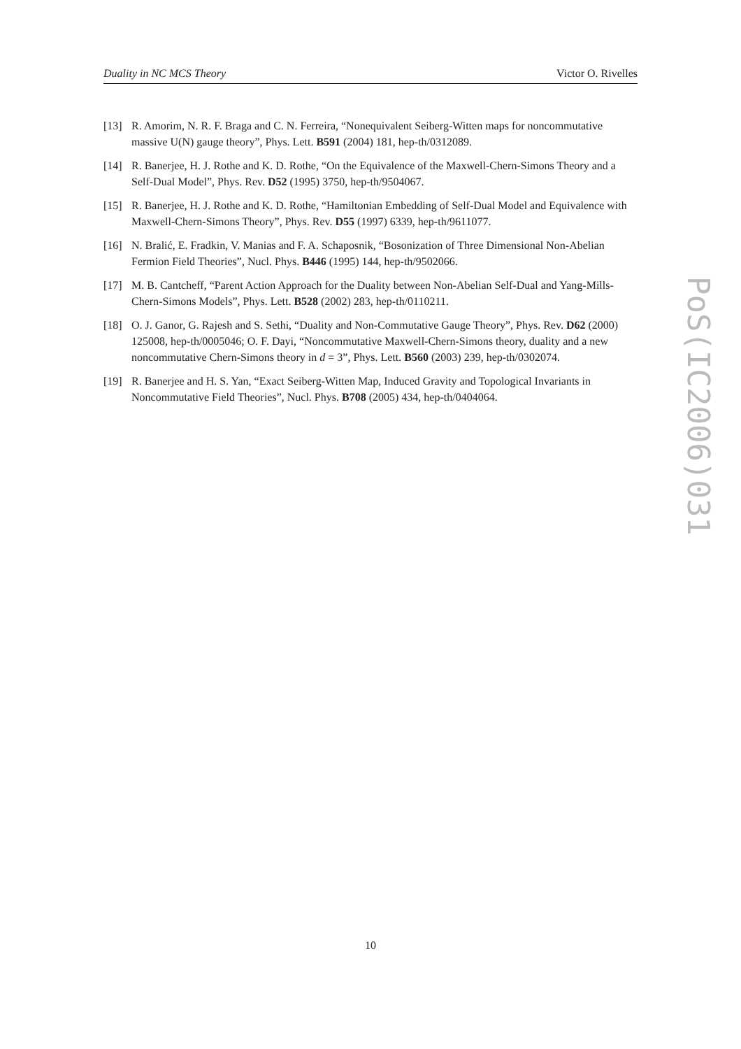Duality in NC MCS Theory Victor O. Rivelles
[13] R. Amorim, N. R. F. Braga and C. N. Ferreira, “Nonequivalent Seiberg-Witten maps for noncommutative massive U(N) gauge theory”, Phys. Lett. B591 (2004) 181, hep-th/0312089.
[14] R. Banerjee, H. J. Rothe and K. D. Rothe, “On the Equivalence of the Maxwell-Chern-Simons Theory and a Self-Dual Model”, Phys. Rev. D52 (1995) 3750, hep-th/9504067.
[15] R. Banerjee, H. J. Rothe and K. D. Rothe, “Hamiltonian Embedding of Self-Dual Model and Equivalence with Maxwell-Chern-Simons Theory”, Phys. Rev. D55 (1997) 6339, hep-th/9611077.
[16] N. Bralić, E. Fradkin, V. Manias and F. A. Schaposnik, “Bosonization of Three Dimensional Non-Abelian Fermion Field Theories”, Nucl. Phys. B446 (1995) 144, hep-th/9502066.
[17] M. B. Cantcheff, “Parent Action Approach for the Duality between Non-Abelian Self-Dual and Yang-Mills-Chern-Simons Models”, Phys. Lett. B528 (2002) 283, hep-th/0110211.
[18] O. J. Ganor, G. Rajesh and S. Sethi, “Duality and Non-Commutative Gauge Theory”, Phys. Rev. D62 (2000) 125008, hep-th/0005046; O. F. Dayi, “Noncommutative Maxwell-Chern-Simons theory, duality and a new noncommutative Chern-Simons theory in d = 3”, Phys. Lett. B560 (2003) 239, hep-th/0302074.
[19] R. Banerjee and H. S. Yan, “Exact Seiberg-Witten Map, Induced Gravity and Topological Invariants in Noncommutative Field Theories”, Nucl. Phys. B708 (2005) 434, hep-th/0404064.
PoS(IC2006)031
10